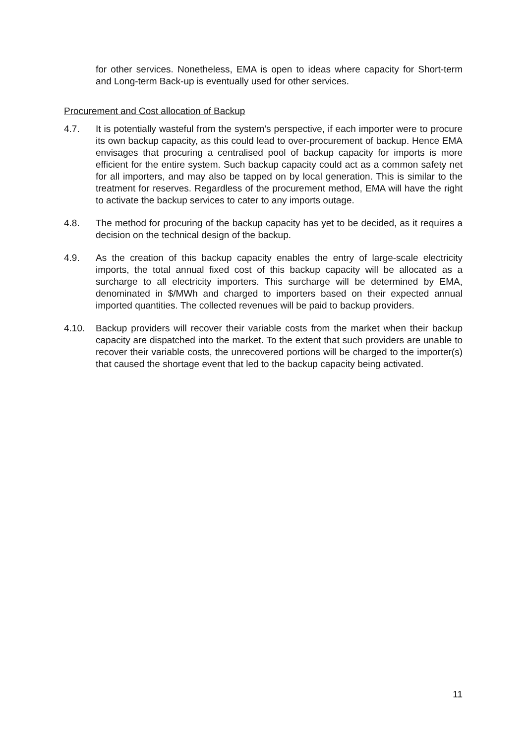for other services. Nonetheless, EMA is open to ideas where capacity for Short-term and Long-term Back-up is eventually used for other services.
Procurement and Cost allocation of Backup
4.7. It is potentially wasteful from the system’s perspective, if each importer were to procure its own backup capacity, as this could lead to over-procurement of backup. Hence EMA envisages that procuring a centralised pool of backup capacity for imports is more efficient for the entire system. Such backup capacity could act as a common safety net for all importers, and may also be tapped on by local generation. This is similar to the treatment for reserves. Regardless of the procurement method, EMA will have the right to activate the backup services to cater to any imports outage.
4.8. The method for procuring of the backup capacity has yet to be decided, as it requires a decision on the technical design of the backup.
4.9. As the creation of this backup capacity enables the entry of large-scale electricity imports, the total annual fixed cost of this backup capacity will be allocated as a surcharge to all electricity importers. This surcharge will be determined by EMA, denominated in $/MWh and charged to importers based on their expected annual imported quantities. The collected revenues will be paid to backup providers.
4.10. Backup providers will recover their variable costs from the market when their backup capacity are dispatched into the market. To the extent that such providers are unable to recover their variable costs, the unrecovered portions will be charged to the importer(s) that caused the shortage event that led to the backup capacity being activated.
11